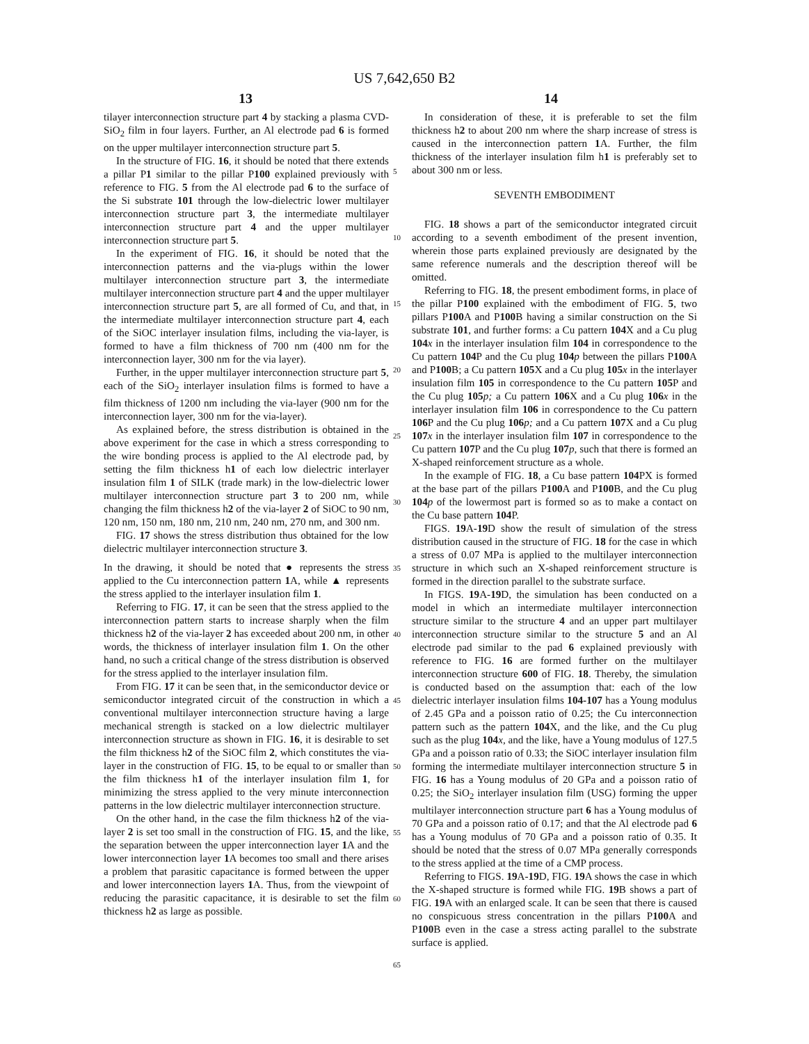US 7,642,650 B2
13 14
tilayer interconnection structure part 4 by stacking a plasma CVD-SiO<sub>2</sub> film in four layers. Further, an Al electrode pad 6 is formed on the upper multilayer interconnection structure part 5.
In the structure of FIG. 16, it should be noted that there extends a pillar P1 similar to the pillar P100 explained previously with reference to FIG. 5 from the Al electrode pad 6 to the surface of the Si substrate 101 through the low-dielectric lower multilayer interconnection structure part 3, the intermediate multilayer interconnection structure part 4 and the upper multilayer interconnection structure part 5.
In the experiment of FIG. 16, it should be noted that the interconnection patterns and the via-plugs within the lower multilayer interconnection structure part 3, the intermediate multilayer interconnection structure part 4 and the upper multilayer interconnection structure part 5, are all formed of Cu, and that, in the intermediate multilayer interconnection structure part 4, each of the SiOC interlayer insulation films, including the via-layer, is formed to have a film thickness of 700 nm (400 nm for the interconnection layer, 300 nm for the via layer).
Further, in the upper multilayer interconnection structure part 5, each of the SiO<sub>2</sub> interlayer insulation films is formed to have a film thickness of 1200 nm including the via-layer (900 nm for the interconnection layer, 300 nm for the via-layer).
As explained before, the stress distribution is obtained in the above experiment for the case in which a stress corresponding to the wire bonding process is applied to the Al electrode pad, by setting the film thickness h1 of each low dielectric interlayer insulation film 1 of SILK (trade mark) in the low-dielectric lower multilayer interconnection structure part 3 to 200 nm, while changing the film thickness h2 of the via-layer 2 of SiOC to 90 nm, 120 nm, 150 nm, 180 nm, 210 nm, 240 nm, 270 nm, and 300 nm.
FIG. 17 shows the stress distribution thus obtained for the low dielectric multilayer interconnection structure 3.
In the drawing, it should be noted that ● represents the stress applied to the Cu interconnection pattern 1 A, while ▲ represents the stress applied to the interlayer insulation film 1.
Referring to FIG. 17, it can be seen that the stress applied to the interconnection pattern starts to increase sharply when the film thickness h2 of the via-layer 2 has exceeded about 200 nm, in other words, the thickness of interlayer insulation film 1. On the other hand, no such a critical change of the stress distribution is observed for the stress applied to the interlayer insulation film.
From FIG. 17 it can be seen that, in the semiconductor device or semiconductor integrated circuit of the construction in which a conventional multilayer interconnection structure having a large mechanical strength is stacked on a low dielectric multilayer interconnection structure as shown in FIG. 16, it is desirable to set the film thickness h2 of the SiOC film 2, which constitutes the via-layer in the construction of FIG. 15, to be equal to or smaller than the film thickness h1 of the interlayer insulation film 1, for minimizing the stress applied to the very minute interconnection patterns in the low dielectric multilayer interconnection structure.
On the other hand, in the case the film thickness h2 of the via-layer 2 is set too small in the construction of FIG. 15, and the like, the separation between the upper interconnection layer 1 A and the lower interconnection layer 1 A becomes too small and there arises a problem that parasitic capacitance is formed between the upper and lower interconnection layers 1 A. Thus, from the viewpoint of reducing the parasitic capacitance, it is desirable to set the film thickness h2 as large as possible.
5
10
15
20
25
30
35
40
45
50
55
60
65
In consideration of these, it is preferable to set the film thickness h2 to about 200 nm where the sharp increase of stress is caused in the interconnection pattern 1 A. Further, the film thickness of the interlayer insulation film h1 is preferably set to about 300 nm or less.
SEVENTH EMBODIMENT
FIG. 18 shows a part of the semiconductor integrated circuit according to a seventh embodiment of the present invention, wherein those parts explained previously are designated by the same reference numerals and the description thereof will be omitted.
Referring to FIG. 18, the present embodiment forms, in place of the pillar P100 explained with the embodiment of FIG. 5, two pillars P100 A and P100 B having a similar construction on the Si substrate 101, and further forms: a Cu pattern 104 X and a Cu plug 104 x in the interlayer insulation film 104 in correspondence to the Cu pattern 104 P and the Cu plug 104 p between the pillars P100 A and P100 B; a Cu pattern 105 X and a Cu plug 105 x in the interlayer insulation film 105 in correspondence to the Cu pattern 105 P and the Cu plug 105 p; a Cu pattern 106 X and a Cu plug 106 x in the interlayer insulation film 106 in correspondence to the Cu pattern 106 P and the Cu plug 106 p; and a Cu pattern 107 X and a Cu plug 107 x in the interlayer insulation film 107 in correspondence to the Cu pattern 107 P and the Cu plug 107 p, such that there is formed an X-shaped reinforcement structure as a whole.
In the example of FIG. 18, a Cu base pattern 104 PX is formed at the base part of the pillars P100 A and P100 B, and the Cu plug 104 p of the lowermost part is formed so as to make a contact on the Cu base pattern 104 P.
FIGS. 19 A-19 D show the result of simulation of the stress distribution caused in the structure of FIG. 18 for the case in which a stress of 0.07 MPa is applied to the multilayer interconnection structure in which such an X-shaped reinforcement structure is formed in the direction parallel to the substrate surface.
In FIGS. 19 A-19 D, the simulation has been conducted on a model in which an intermediate multilayer interconnection structure similar to the structure 4 and an upper part multilayer interconnection structure similar to the structure 5 and an Al electrode pad similar to the pad 6 explained previously with reference to FIG. 16 are formed further on the multilayer interconnection structure 600 of FIG. 18. Thereby, the simulation is conducted based on the assumption that: each of the low dielectric interlayer insulation films 104-107 has a Young modulus of 2.45 GPa and a poisson ratio of 0.25; the Cu interconnection pattern such as the pattern 104 X, and the like, and the Cu plug such as the plug 104 x, and the like, have a Young modulus of 127.5 GPa and a poisson ratio of 0.33; the SiOC interlayer insulation film forming the intermediate multilayer interconnection structure 5 in FIG. 16 has a Young modulus of 20 GPa and a poisson ratio of 0.25; the SiO<sub>2</sub> interlayer insulation film (USG) forming the upper multilayer interconnection structure part 6 has a Young modulus of 70 GPa and a poisson ratio of 0.17; and that the Al electrode pad 6 has a Young modulus of 70 GPa and a poisson ratio of 0.35. It should be noted that the stress of 0.07 MPa generally corresponds to the stress applied at the time of a CMP process.
Referring to FIGS. 19 A-19 D, FIG. 19 A shows the case in which the X-shaped structure is formed while FIG. 19 B shows a part of FIG. 19 A with an enlarged scale. It can be seen that there is caused no conspicuous stress concentration in the pillars P100 A and P100 B even in the case a stress acting parallel to the substrate surface is applied.